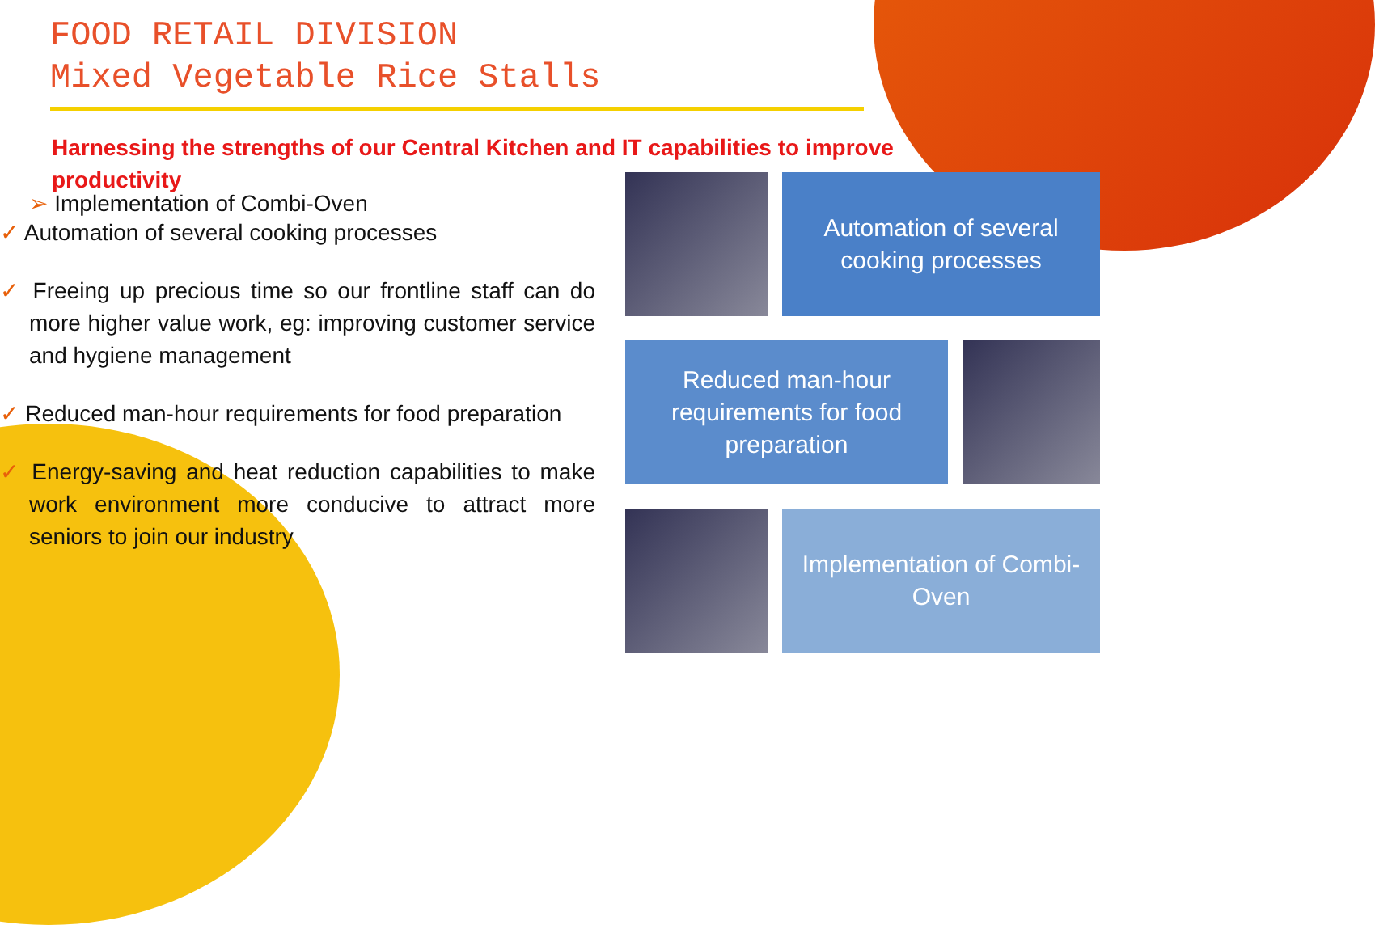FOOD RETAIL DIVISION
Mixed Vegetable Rice Stalls
Harnessing the strengths of our Central Kitchen and IT capabilities to improve productivity
➢ Implementation of Combi-Oven
✓ Automation of several cooking processes
✓ Freeing up precious time so our frontline staff can do more higher value work, eg: improving customer service and hygiene management
✓ Reduced man-hour requirements for food preparation
✓ Energy-saving and heat reduction capabilities to make work environment more conducive to attract more seniors to join our industry
Automation of several cooking processes
Reduced man-hour requirements for food preparation
Implementation of Combi-Oven